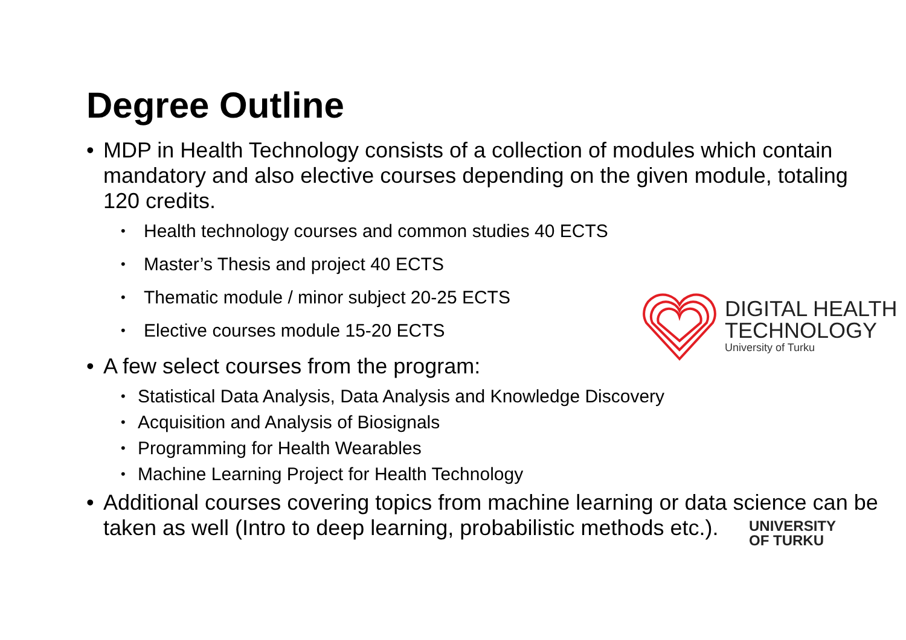Degree Outline
• MDP in Health Technology consists of a collection of modules which contain mandatory and also elective courses depending on the given module, totaling 120 credits.
• Health technology courses and common studies 40 ECTS
• Master’s Thesis and project 40 ECTS
• Thematic module / minor subject 20-25 ECTS
• Elective courses module 15-20 ECTS
• A few select courses from the program:
• Statistical Data Analysis, Data Analysis and Knowledge Discovery
• Acquisition and Analysis of Biosignals
• Programming for Health Wearables
• Machine Learning Project for Health Technology
• Additional courses covering topics from machine learning or data science can be taken as well (Intro to deep learning, probabilistic methods etc.).
DIGITAL HEALTH
TECHNOLOGY
University of Turku
UNIVERSITY
OF TURKU